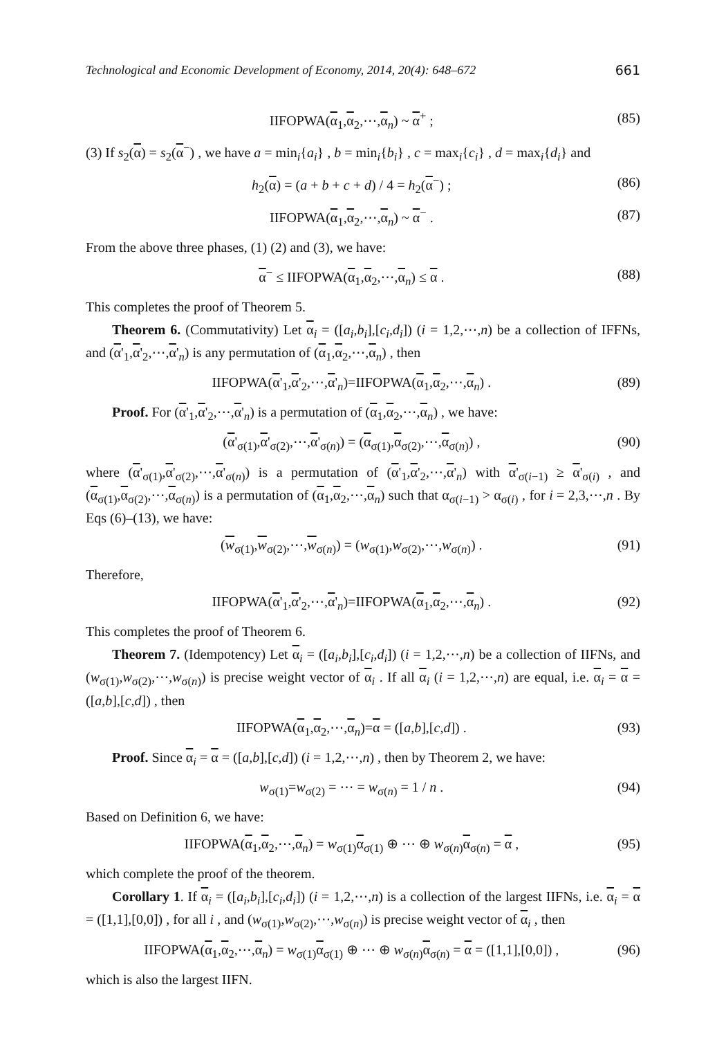Technological and Economic Development of Economy, 2014, 20(4): 648–672 661
IIFOPWA(α<sub>1</sub>,α<sub>2</sub>,⋯,α<sub>n</sub>) ~ α<sup>+</sup> ; (85)
(3) If s<sub>2</sub>(α) = s<sub>2</sub>(α<sup>−</sup>) , we have a = min<sub>i</sub>{a<sub>i</sub>} , b = min<sub>i</sub>{b<sub>i</sub>} , c = max<sub>i</sub>{c<sub>i</sub>} , d = max<sub>i</sub>{d<sub>i</sub>} and
h<sub>2</sub>(α) = (a + b + c + d) / 4 = h<sub>2</sub>(α<sup>−</sup>) ; (86)
IIFOPWA(α<sub>1</sub>,α<sub>2</sub>,⋯,α<sub>n</sub>) ~ α<sup>−</sup> . (87)
From the above three phases, (1) (2) and (3), we have:
α<sup>−</sup> ≤ IIFOPWA(α<sub>1</sub>,α<sub>2</sub>,⋯,α<sub>n</sub>) ≤ α . (88)
This completes the proof of Theorem 5.
Theorem 6. (Commutativity) Let α<sub>i</sub> = ([a<sub>i</sub>,b<sub>i</sub>],[c<sub>i</sub>,d<sub>i</sub>]) (i = 1,2,⋯,n) be a collection of IFFNs, and (α'<sub>1</sub>,α'<sub>2</sub>,⋯,α'<sub>n</sub>) is any permutation of (α<sub>1</sub>,α<sub>2</sub>,⋯,α<sub>n</sub>) , then
IIFOPWA(α'<sub>1</sub>,α'<sub>2</sub>,⋯,α'<sub>n</sub>)=IIFOPWA(α<sub>1</sub>,α<sub>2</sub>,⋯,α<sub>n</sub>) . (89)
Proof. For (α'<sub>1</sub>,α'<sub>2</sub>,⋯,α'<sub>n</sub>) is a permutation of (α<sub>1</sub>,α<sub>2</sub>,⋯,α<sub>n</sub>) , we have:
(α'<sub>σ(1)</sub>,α'<sub>σ(2)</sub>,⋯,α'<sub>σ(n)</sub>) = (α<sub>σ(1)</sub>,α<sub>σ(2)</sub>,⋯,α<sub>σ(n)</sub>) , (90)
where (α'<sub>σ(1)</sub>,α'<sub>σ(2)</sub>,⋯,α'<sub>σ(n)</sub>) is a permutation of (α'<sub>1</sub>,α'<sub>2</sub>,⋯,α'<sub>n</sub>) with α'<sub>σ(i−1)</sub> ≥ α'<sub>σ(i)</sub> , and (α<sub>σ(1)</sub>,α<sub>σ(2)</sub>,⋯,α<sub>σ(n)</sub>) is a permutation of (α<sub>1</sub>,α<sub>2</sub>,⋯,α<sub>n</sub>) such that α<sub>σ(i−1)</sub> > α<sub>σ(i)</sub> , for i = 2,3,⋯,n . By Eqs (6)–(13), we have:
(w<sub>σ(1)</sub>,w<sub>σ(2)</sub>,⋯,w<sub>σ(n)</sub>) = (w<sub>σ(1)</sub>,w<sub>σ(2)</sub>,⋯,w<sub>σ(n)</sub>) . (91)
Therefore,
IIFOPWA(α'<sub>1</sub>,α'<sub>2</sub>,⋯,α'<sub>n</sub>)=IIFOPWA(α<sub>1</sub>,α<sub>2</sub>,⋯,α<sub>n</sub>) . (92)
This completes the proof of Theorem 6.
Theorem 7. (Idempotency) Let α<sub>i</sub> = ([a<sub>i</sub>,b<sub>i</sub>],[c<sub>i</sub>,d<sub>i</sub>]) (i = 1,2,⋯,n) be a collection of IIFNs, and (w<sub>σ(1)</sub>,w<sub>σ(2)</sub>,⋯,w<sub>σ(n)</sub>) is precise weight vector of α<sub>i</sub> . If all α<sub>i</sub> (i = 1,2,⋯,n) are equal, i.e. α<sub>i</sub> = α = ([a,b],[c,d]) , then
IIFOPWA(α<sub>1</sub>,α<sub>2</sub>,⋯,α<sub>n</sub>)=α = ([a,b],[c,d]) . (93)
Proof. Since α<sub>i</sub> = α = ([a,b],[c,d]) (i = 1,2,⋯,n) , then by Theorem 2, we have:
w<sub>σ(1)</sub>=w<sub>σ(2)</sub> = ⋯ = w<sub>σ(n)</sub> = 1 / n . (94)
Based on Definition 6, we have:
IIFOPWA(α<sub>1</sub>,α<sub>2</sub>,⋯,α<sub>n</sub>) = w<sub>σ(1)</sub>α<sub>σ(1)</sub> ⊕ ⋯ ⊕ w<sub>σ(n)</sub>α<sub>σ(n)</sub> = α , (95)
which complete the proof of the theorem.
Corollary 1. If α<sub>i</sub> = ([a<sub>i</sub>,b<sub>i</sub>],[c<sub>i</sub>,d<sub>i</sub>]) (i = 1,2,⋯,n) is a collection of the largest IIFNs, i.e. α<sub>i</sub> = α = ([1,1],[0,0]) , for all i , and (w<sub>σ(1)</sub>,w<sub>σ(2)</sub>,⋯,w<sub>σ(n)</sub>) is precise weight vector of α<sub>i</sub> , then
IIFOPWA(α<sub>1</sub>,α<sub>2</sub>,⋯,α<sub>n</sub>) = w<sub>σ(1)</sub>α<sub>σ(1)</sub> ⊕ ⋯ ⊕ w<sub>σ(n)</sub>α<sub>σ(n)</sub> = α = ([1,1],[0,0]) , (96)
which is also the largest IIFN.